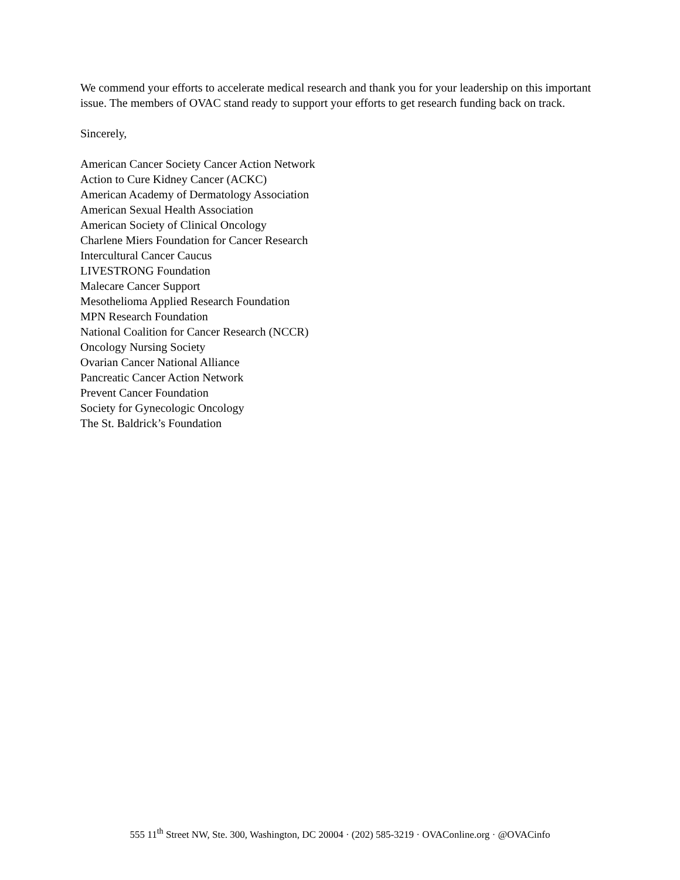We commend your efforts to accelerate medical research and thank you for your leadership on this important issue. The members of OVAC stand ready to support your efforts to get research funding back on track.
Sincerely,
American Cancer Society Cancer Action Network
Action to Cure Kidney Cancer (ACKC)
American Academy of Dermatology Association
American Sexual Health Association
American Society of Clinical Oncology
Charlene Miers Foundation for Cancer Research
Intercultural Cancer Caucus
LIVESTRONG Foundation
Malecare Cancer Support
Mesothelioma Applied Research Foundation
MPN Research Foundation
National Coalition for Cancer Research (NCCR)
Oncology Nursing Society
Ovarian Cancer National Alliance
Pancreatic Cancer Action Network
Prevent Cancer Foundation
Society for Gynecologic Oncology
The St. Baldrick’s Foundation
555 11<sup>th</sup> Street NW, Ste. 300, Washington, DC 20004 · (202) 585-3219 · OVAConline.org · @OVACinfo